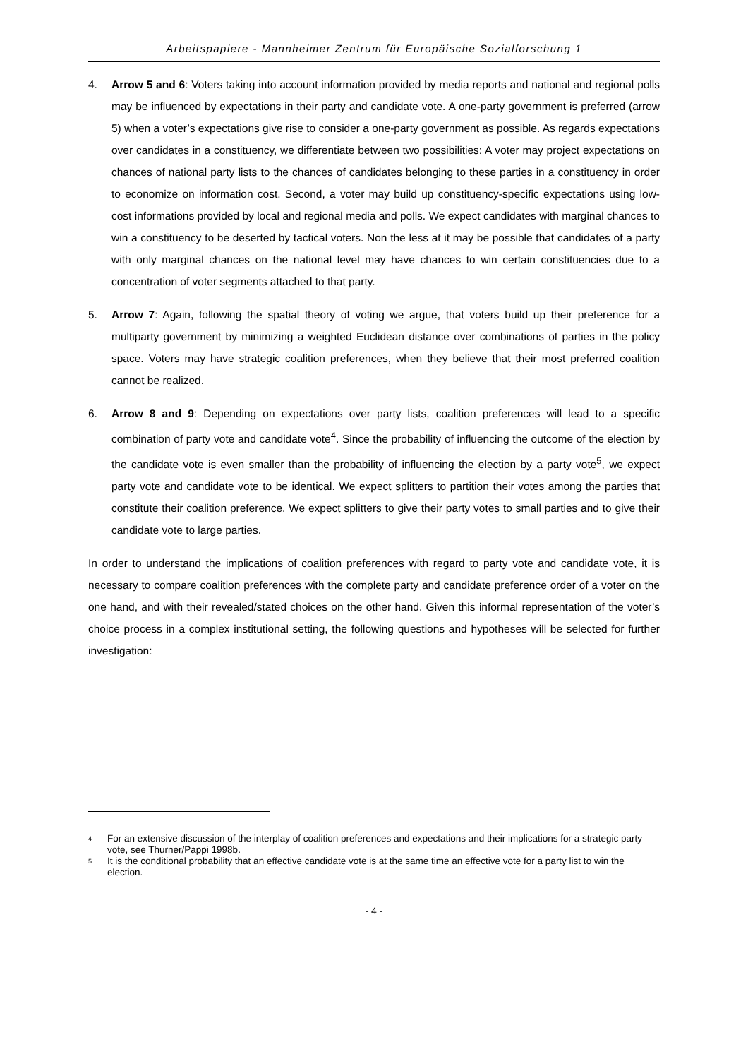Arbeitspapiere - Mannheimer Zentrum für Europäische Sozialforschung 1
4. Arrow 5 and 6: Voters taking into account information provided by media reports and national and regional polls may be influenced by expectations in their party and candidate vote. A one-party government is preferred (arrow 5) when a voter’s expectations give rise to consider a one-party government as possible. As regards expectations over candidates in a constituency, we differentiate between two possibilities: A voter may project expectations on chances of national party lists to the chances of candidates belonging to these parties in a constituency in order to economize on information cost. Second, a voter may build up constituency-specific expectations using low-cost informations provided by local and regional media and polls. We expect candidates with marginal chances to win a constituency to be deserted by tactical voters. Non the less at it may be possible that candidates of a party with only marginal chances on the national level may have chances to win certain constituencies due to a concentration of voter segments attached to that party.
5. Arrow 7: Again, following the spatial theory of voting we argue, that voters build up their preference for a multiparty government by minimizing a weighted Euclidean distance over combinations of parties in the policy space. Voters may have strategic coalition preferences, when they believe that their most preferred coalition cannot be realized.
6. Arrow 8 and 9: Depending on expectations over party lists, coalition preferences will lead to a specific combination of party vote and candidate vote<sup>4</sup>. Since the probability of influencing the outcome of the election by the candidate vote is even smaller than the probability of influencing the election by a party vote<sup>5</sup>, we expect party vote and candidate vote to be identical. We expect splitters to partition their votes among the parties that constitute their coalition preference. We expect splitters to give their party votes to small parties and to give their candidate vote to large parties.
In order to understand the implications of coalition preferences with regard to party vote and candidate vote, it is necessary to compare coalition preferences with the complete party and candidate preference order of a voter on the one hand, and with their revealed/stated choices on the other hand. Given this informal representation of the voter’s choice process in a complex institutional setting, the following questions and hypotheses will be selected for further investigation:
<sup>4</sup>
For an extensive discussion of the interplay of coalition preferences and expectations and their implications for a strategic party vote, see Thurner/Pappi 1998b.
<sup>5</sup>
It is the conditional probability that an effective candidate vote is at the same time an effective vote for a party list to win the election.
- 4 -